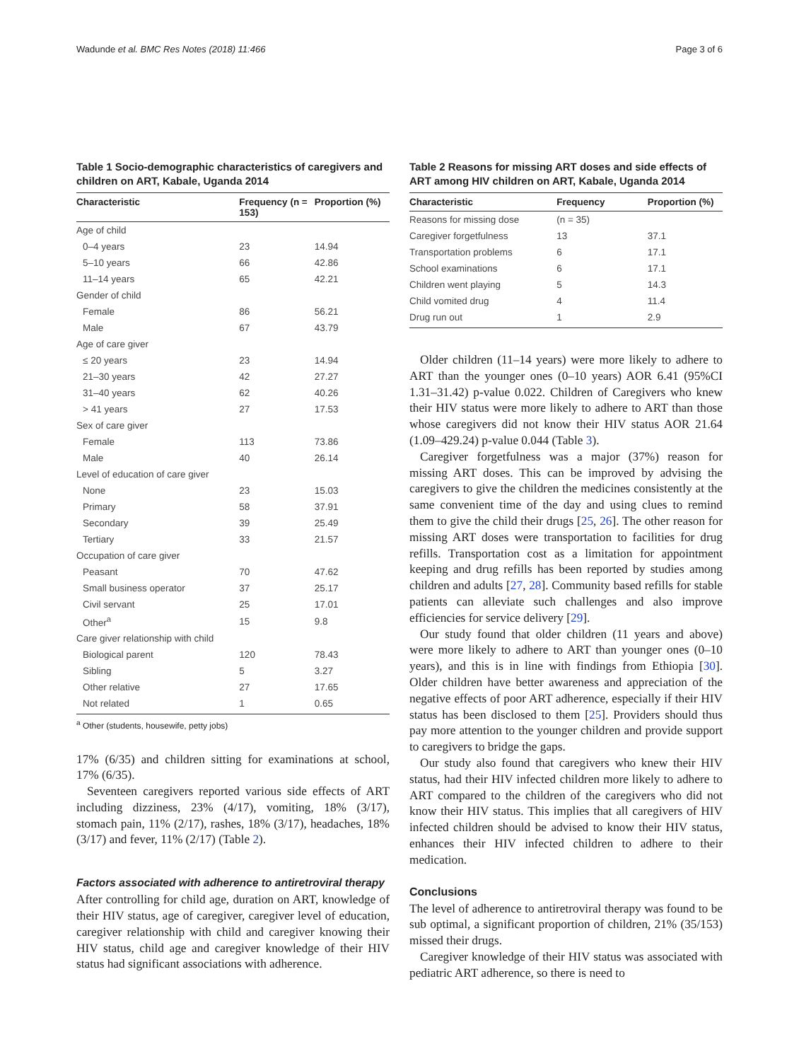Wadunde et al. BMC Res Notes (2018) 11:466 Page 3 of 6
Table 1 Socio-demographic characteristics of caregivers and children on ART, Kabale, Uganda 2014
| Characteristic | Frequency (n = 153) | Proportion (%) |
| --- | --- | --- |
| Age of child | | |
| 0–4 years | 23 | 14.94 |
| 5–10 years | 66 | 42.86 |
| 11–14 years | 65 | 42.21 |
| Gender of child | | |
| Female | 86 | 56.21 |
| Male | 67 | 43.79 |
| Age of care giver | | |
| ≤ 20 years | 23 | 14.94 |
| 21–30 years | 42 | 27.27 |
| 31–40 years | 62 | 40.26 |
| > 41 years | 27 | 17.53 |
| Sex of care giver | | |
| Female | 113 | 73.86 |
| Male | 40 | 26.14 |
| Level of education of care giver | | |
| None | 23 | 15.03 |
| Primary | 58 | 37.91 |
| Secondary | 39 | 25.49 |
| Tertiary | 33 | 21.57 |
| Occupation of care giver | | |
| Peasant | 70 | 47.62 |
| Small business operator | 37 | 25.17 |
| Civil servant | 25 | 17.01 |
| Other<sup>a</sup> | 15 | 9.8 |
| Care giver relationship with child | | |
| Biological parent | 120 | 78.43 |
| Sibling | 5 | 3.27 |
| Other relative | 27 | 17.65 |
| Not related | 1 | 0.65 |
<sup>a</sup> Other (students, housewife, petty jobs)
17% (6/35) and children sitting for examinations at school, 17% (6/35).
Seventeen caregivers reported various side effects of ART including dizziness, 23% (4/17), vomiting, 18% (3/17), stomach pain, 11% (2/17), rashes, 18% (3/17), headaches, 18% (3/17) and fever, 11% (2/17) (Table 2).
Factors associated with adherence to antiretroviral therapy
After controlling for child age, duration on ART, knowledge of their HIV status, age of caregiver, caregiver level of education, caregiver relationship with child and caregiver knowing their HIV status, child age and caregiver knowledge of their HIV status had significant associations with adherence.
Table 2 Reasons for missing ART doses and side effects of ART among HIV children on ART, Kabale, Uganda 2014
| Characteristic | Frequency | Proportion (%) |
| --- | --- | --- |
| Reasons for missing dose | (n = 35) | |
| Caregiver forgetfulness | 13 | 37.1 |
| Transportation problems | 6 | 17.1 |
| School examinations | 6 | 17.1 |
| Children went playing | 5 | 14.3 |
| Child vomited drug | 4 | 11.4 |
| Drug run out | 1 | 2.9 |
Older children (11–14 years) were more likely to adhere to ART than the younger ones (0–10 years) AOR 6.41 (95%CI 1.31–31.42) p-value 0.022. Children of Caregivers who knew their HIV status were more likely to adhere to ART than those whose caregivers did not know their HIV status AOR 21.64 (1.09–429.24) p-value 0.044 (Table 3).
Caregiver forgetfulness was a major (37%) reason for missing ART doses. This can be improved by advising the caregivers to give the children the medicines consistently at the same convenient time of the day and using clues to remind them to give the child their drugs [25, 26]. The other reason for missing ART doses were transportation to facilities for drug refills. Transportation cost as a limitation for appointment keeping and drug refills has been reported by studies among children and adults [27, 28]. Community based refills for stable patients can alleviate such challenges and also improve efficiencies for service delivery [29].
Our study found that older children (11 years and above) were more likely to adhere to ART than younger ones (0–10 years), and this is in line with findings from Ethiopia [30]. Older children have better awareness and appreciation of the negative effects of poor ART adherence, especially if their HIV status has been disclosed to them [25]. Providers should thus pay more attention to the younger children and provide support to caregivers to bridge the gaps.
Our study also found that caregivers who knew their HIV status, had their HIV infected children more likely to adhere to ART compared to the children of the caregivers who did not know their HIV status. This implies that all caregivers of HIV infected children should be advised to know their HIV status, enhances their HIV infected children to adhere to their medication.
Conclusions
The level of adherence to antiretroviral therapy was found to be sub optimal, a significant proportion of children, 21% (35/153) missed their drugs.
Caregiver knowledge of their HIV status was associated with pediatric ART adherence, so there is need to